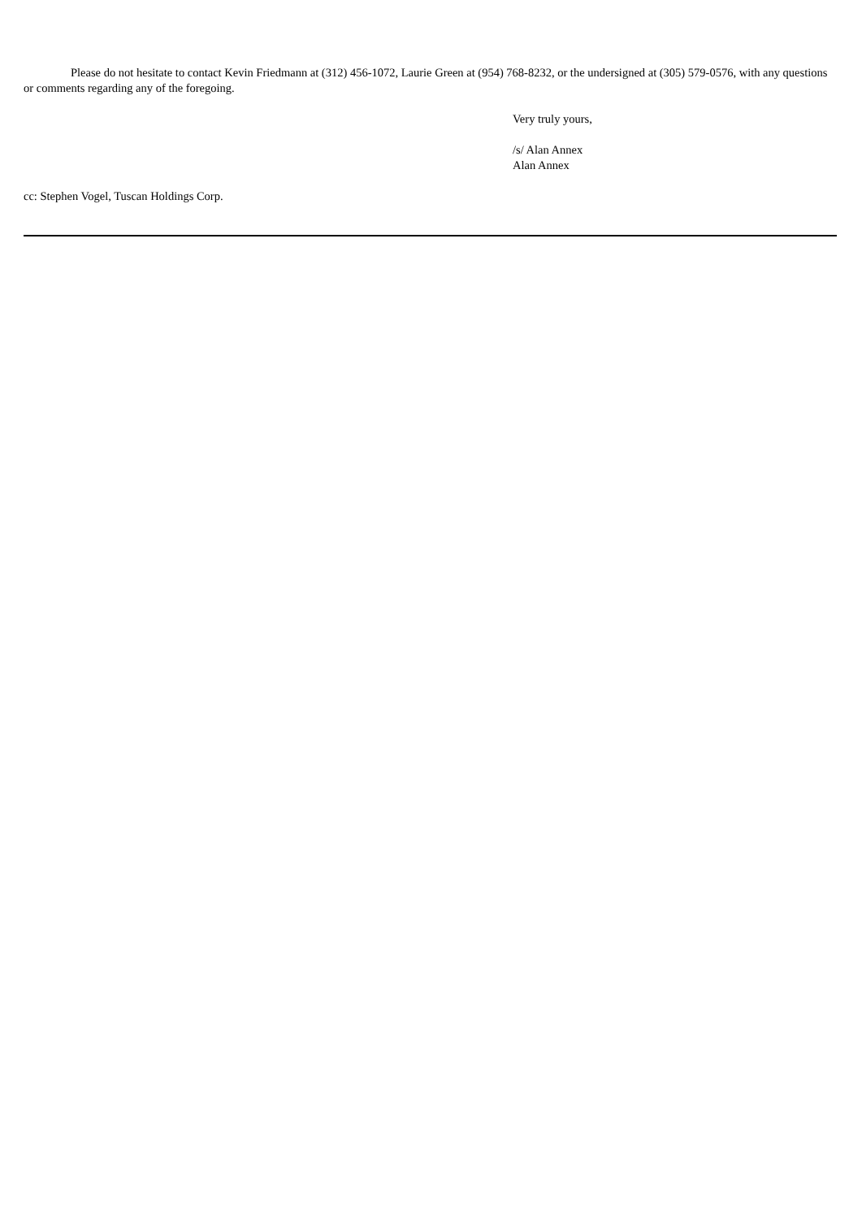Please do not hesitate to contact Kevin Friedmann at (312) 456-1072, Laurie Green at (954) 768-8232, or the undersigned at (305) 579-0576, with any questions or comments regarding any of the foregoing.
Very truly yours,
/s/ Alan Annex
Alan Annex
cc: Stephen Vogel, Tuscan Holdings Corp.